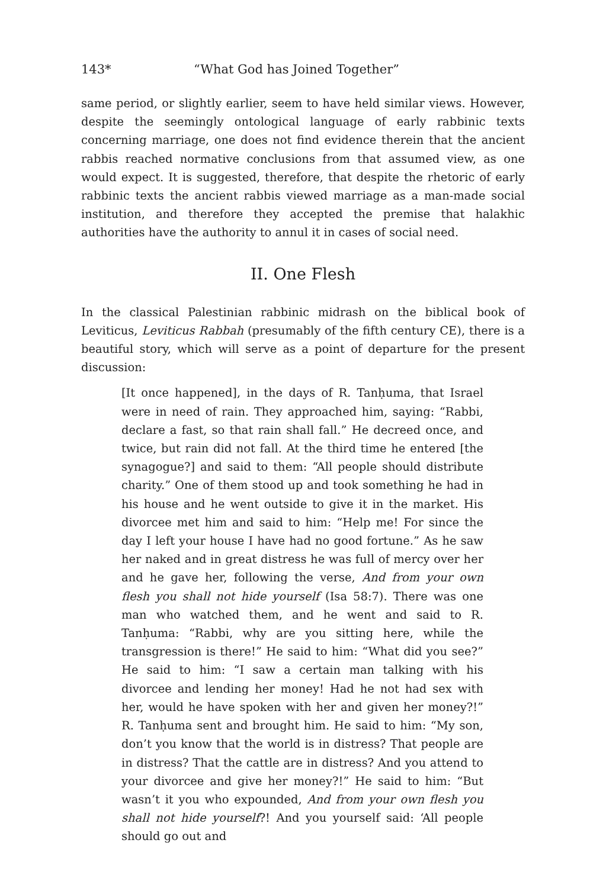143* “What God has Joined Together”
same period, or slightly earlier, seem to have held similar views. However, despite the seemingly ontological language of early rabbinic texts concerning marriage, one does not find evidence therein that the ancient rabbis reached normative conclusions from that assumed view, as one would expect. It is suggested, therefore, that despite the rhetoric of early rabbinic texts the ancient rabbis viewed marriage as a man-made social institution, and therefore they accepted the premise that halakhic authorities have the authority to annul it in cases of social need.
II. One Flesh
In the classical Palestinian rabbinic midrash on the biblical book of Leviticus, Leviticus Rabbah (presumably of the fifth century CE), there is a beautiful story, which will serve as a point of departure for the present discussion:
[It once happened], in the days of R. Tanḥuma, that Israel were in need of rain. They approached him, saying: “Rabbi, declare a fast, so that rain shall fall.” He decreed once, and twice, but rain did not fall. At the third time he entered [the synagogue?] and said to them: “All people should distribute charity.” One of them stood up and took something he had in his house and he went outside to give it in the market. His divorcee met him and said to him: “Help me! For since the day I left your house I have had no good fortune.” As he saw her naked and in great distress he was full of mercy over her and he gave her, following the verse, And from your own flesh you shall not hide yourself (Isa 58:7). There was one man who watched them, and he went and said to R. Tanḥuma: “Rabbi, why are you sitting here, while the transgression is there!” He said to him: “What did you see?” He said to him: “I saw a certain man talking with his divorcee and lending her money! Had he not had sex with her, would he have spoken with her and given her money?!” R. Tanḥuma sent and brought him. He said to him: “My son, don’t you know that the world is in distress? That people are in distress? That the cattle are in distress? And you attend to your divorcee and give her money?!” He said to him: “But wasn’t it you who expounded, And from your own flesh you shall not hide yourself?! And you yourself said: ‘All people should go out and